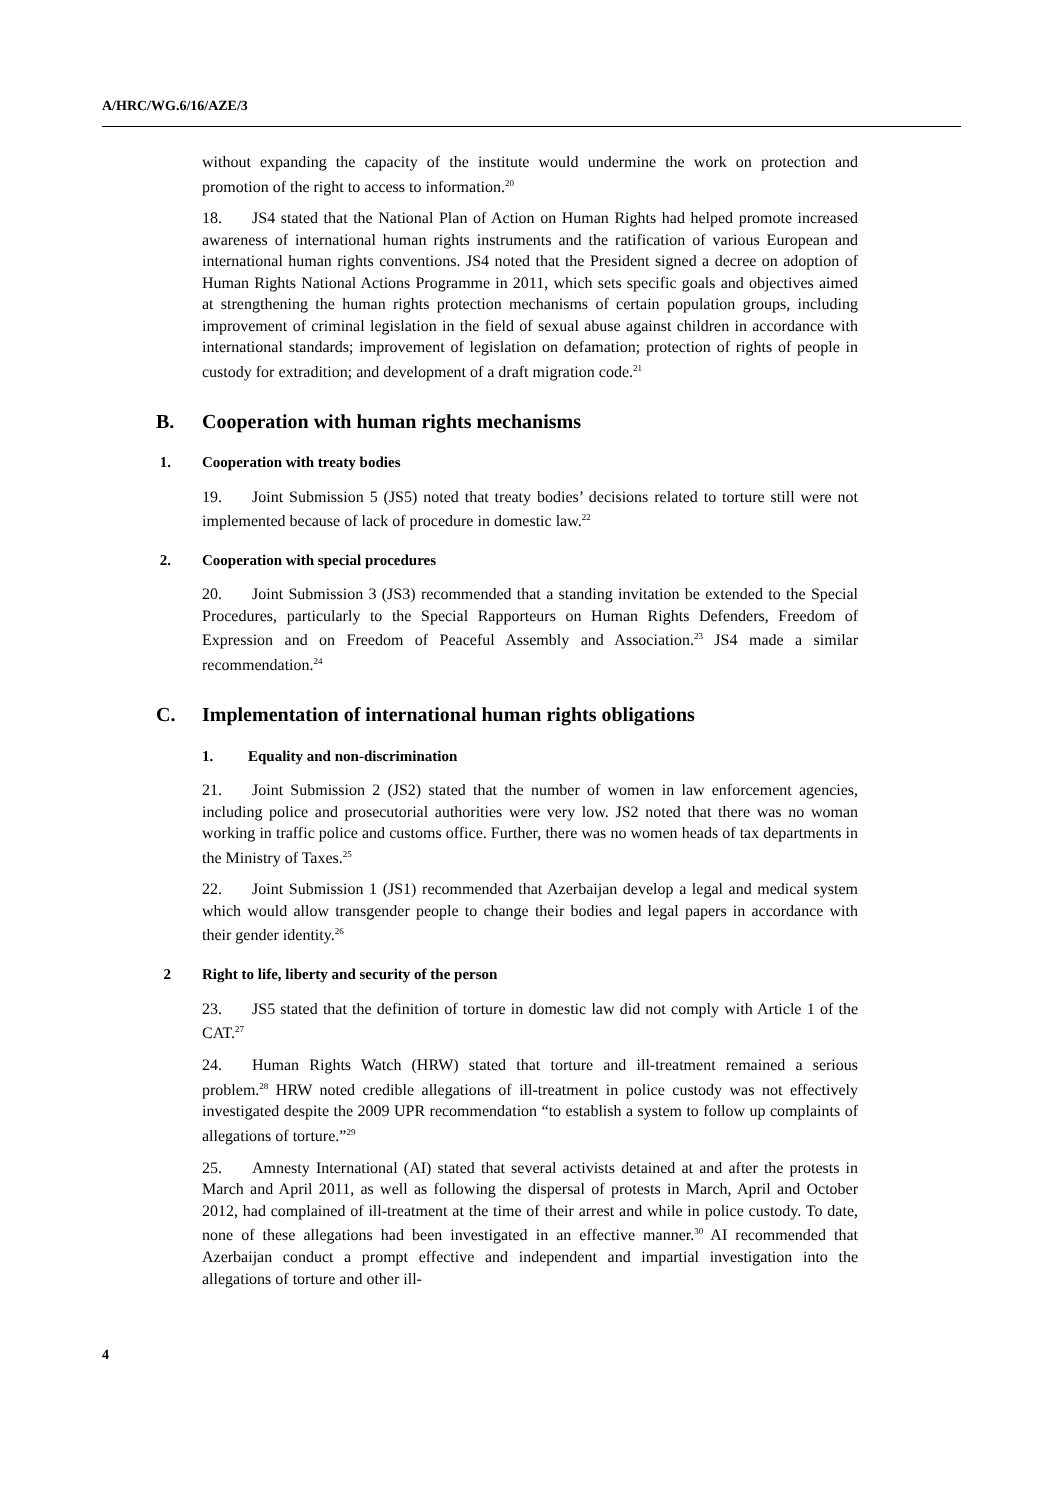A/HRC/WG.6/16/AZE/3
without expanding the capacity of the institute would undermine the work on protection and promotion of the right to access to information.<sup>20</sup>
18. JS4 stated that the National Plan of Action on Human Rights had helped promote increased awareness of international human rights instruments and the ratification of various European and international human rights conventions. JS4 noted that the President signed a decree on adoption of Human Rights National Actions Programme in 2011, which sets specific goals and objectives aimed at strengthening the human rights protection mechanisms of certain population groups, including improvement of criminal legislation in the field of sexual abuse against children in accordance with international standards; improvement of legislation on defamation; protection of rights of people in custody for extradition; and development of a draft migration code.<sup>21</sup>
B. Cooperation with human rights mechanisms
1. Cooperation with treaty bodies
19. Joint Submission 5 (JS5) noted that treaty bodies’ decisions related to torture still were not implemented because of lack of procedure in domestic law.<sup>22</sup>
2. Cooperation with special procedures
20. Joint Submission 3 (JS3) recommended that a standing invitation be extended to the Special Procedures, particularly to the Special Rapporteurs on Human Rights Defenders, Freedom of Expression and on Freedom of Peaceful Assembly and Association.<sup>23</sup> JS4 made a similar recommendation.<sup>24</sup>
C. Implementation of international human rights obligations
1. Equality and non-discrimination
21. Joint Submission 2 (JS2) stated that the number of women in law enforcement agencies, including police and prosecutorial authorities were very low. JS2 noted that there was no woman working in traffic police and customs office. Further, there was no women heads of tax departments in the Ministry of Taxes.<sup>25</sup>
22. Joint Submission 1 (JS1) recommended that Azerbaijan develop a legal and medical system which would allow transgender people to change their bodies and legal papers in accordance with their gender identity.<sup>26</sup>
2 Right to life, liberty and security of the person
23. JS5 stated that the definition of torture in domestic law did not comply with Article 1 of the CAT.<sup>27</sup>
24. Human Rights Watch (HRW) stated that torture and ill-treatment remained a serious problem.<sup>28</sup> HRW noted credible allegations of ill-treatment in police custody was not effectively investigated despite the 2009 UPR recommendation “to establish a system to follow up complaints of allegations of torture.”<sup>29</sup>
25. Amnesty International (AI) stated that several activists detained at and after the protests in March and April 2011, as well as following the dispersal of protests in March, April and October 2012, had complained of ill-treatment at the time of their arrest and while in police custody. To date, none of these allegations had been investigated in an effective manner.<sup>30</sup> AI recommended that Azerbaijan conduct a prompt effective and independent and impartial investigation into the allegations of torture and other ill-
4